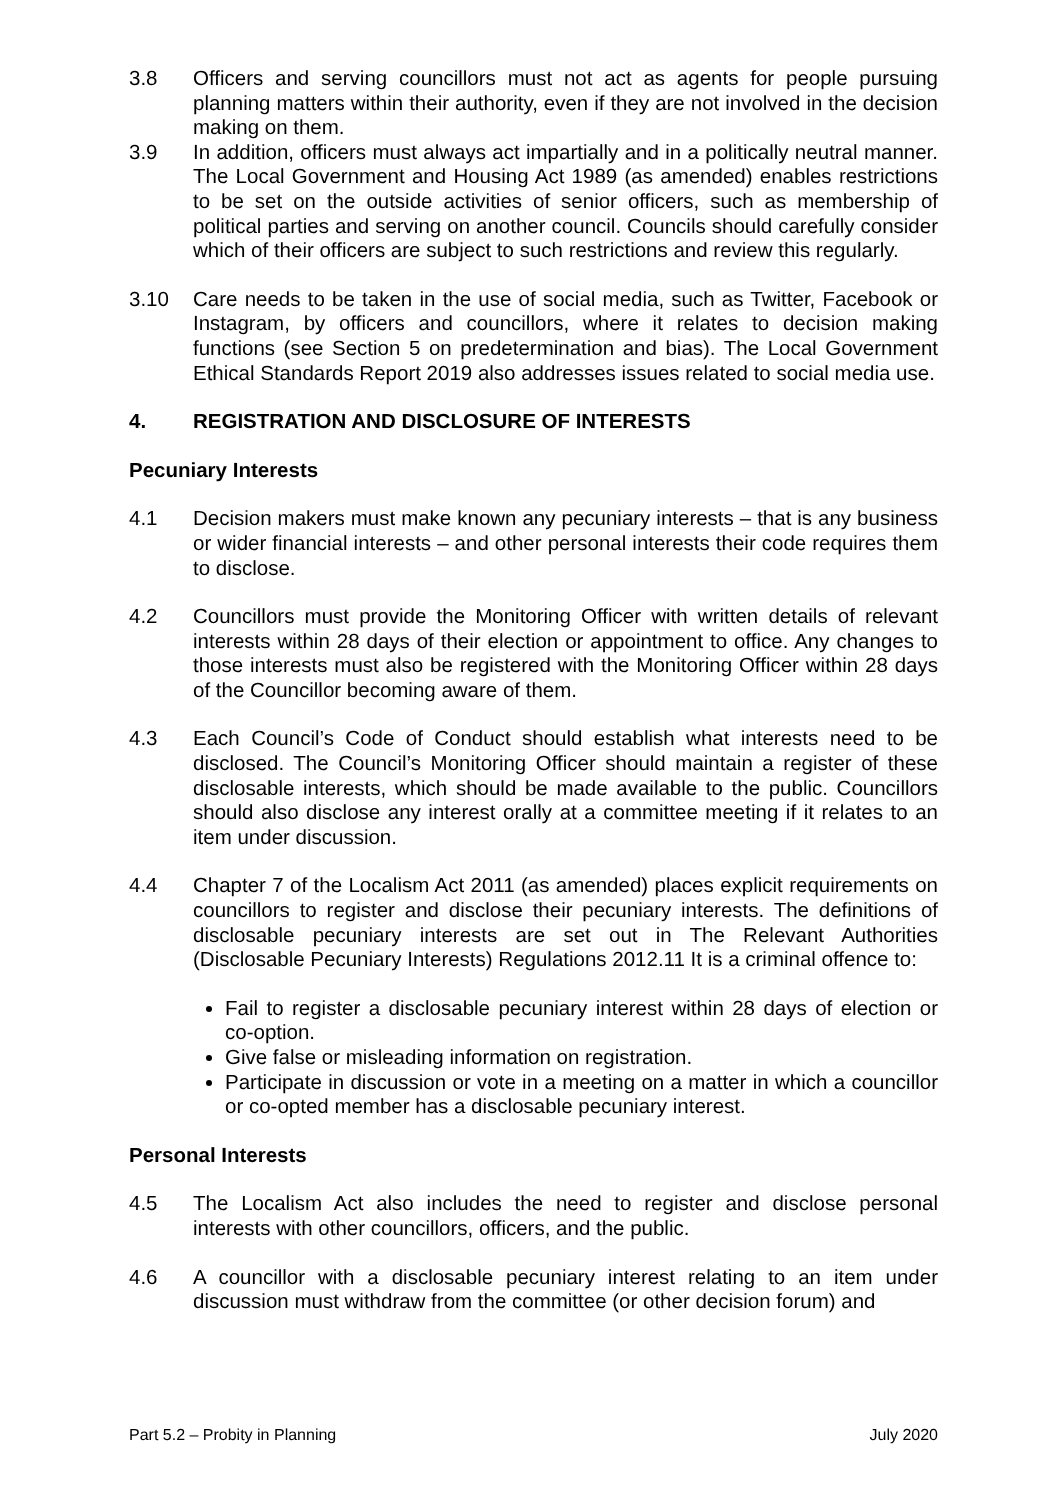3.8 Officers and serving councillors must not act as agents for people pursuing planning matters within their authority, even if they are not involved in the decision making on them.
3.9 In addition, officers must always act impartially and in a politically neutral manner. The Local Government and Housing Act 1989 (as amended) enables restrictions to be set on the outside activities of senior officers, such as membership of political parties and serving on another council. Councils should carefully consider which of their officers are subject to such restrictions and review this regularly.
3.10 Care needs to be taken in the use of social media, such as Twitter, Facebook or Instagram, by officers and councillors, where it relates to decision making functions (see Section 5 on predetermination and bias). The Local Government Ethical Standards Report 2019 also addresses issues related to social media use.
4. REGISTRATION AND DISCLOSURE OF INTERESTS
Pecuniary Interests
4.1 Decision makers must make known any pecuniary interests – that is any business or wider financial interests – and other personal interests their code requires them to disclose.
4.2 Councillors must provide the Monitoring Officer with written details of relevant interests within 28 days of their election or appointment to office. Any changes to those interests must also be registered with the Monitoring Officer within 28 days of the Councillor becoming aware of them.
4.3 Each Council’s Code of Conduct should establish what interests need to be disclosed. The Council’s Monitoring Officer should maintain a register of these disclosable interests, which should be made available to the public. Councillors should also disclose any interest orally at a committee meeting if it relates to an item under discussion.
4.4 Chapter 7 of the Localism Act 2011 (as amended) places explicit requirements on councillors to register and disclose their pecuniary interests. The definitions of disclosable pecuniary interests are set out in The Relevant Authorities (Disclosable Pecuniary Interests) Regulations 2012.11 It is a criminal offence to:
Fail to register a disclosable pecuniary interest within 28 days of election or co-option.
Give false or misleading information on registration.
Participate in discussion or vote in a meeting on a matter in which a councillor or co-opted member has a disclosable pecuniary interest.
Personal Interests
4.5 The Localism Act also includes the need to register and disclose personal interests with other councillors, officers, and the public.
4.6 A councillor with a disclosable pecuniary interest relating to an item under discussion must withdraw from the committee (or other decision forum) and
Part 5.2 – Probity in Planning July 2020